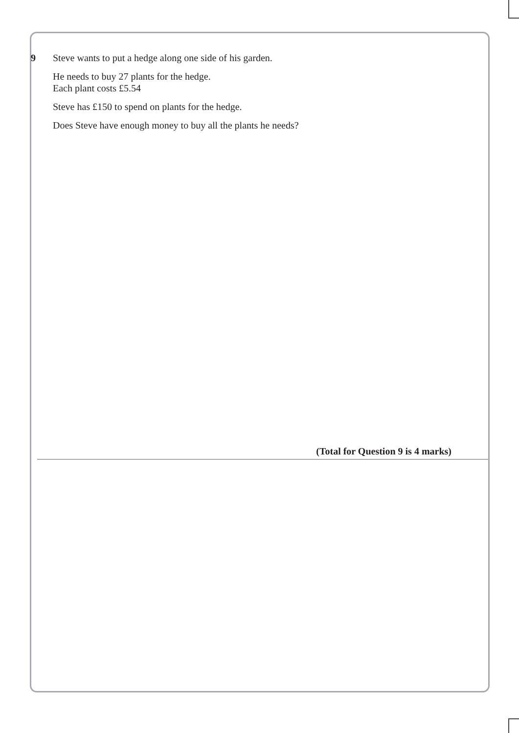9 Steve wants to put a hedge along one side of his garden.
He needs to buy 27 plants for the hedge.
Each plant costs £5.54
Steve has £150 to spend on plants for the hedge.
Does Steve have enough money to buy all the plants he needs?
(Total for Question 9 is 4 marks)